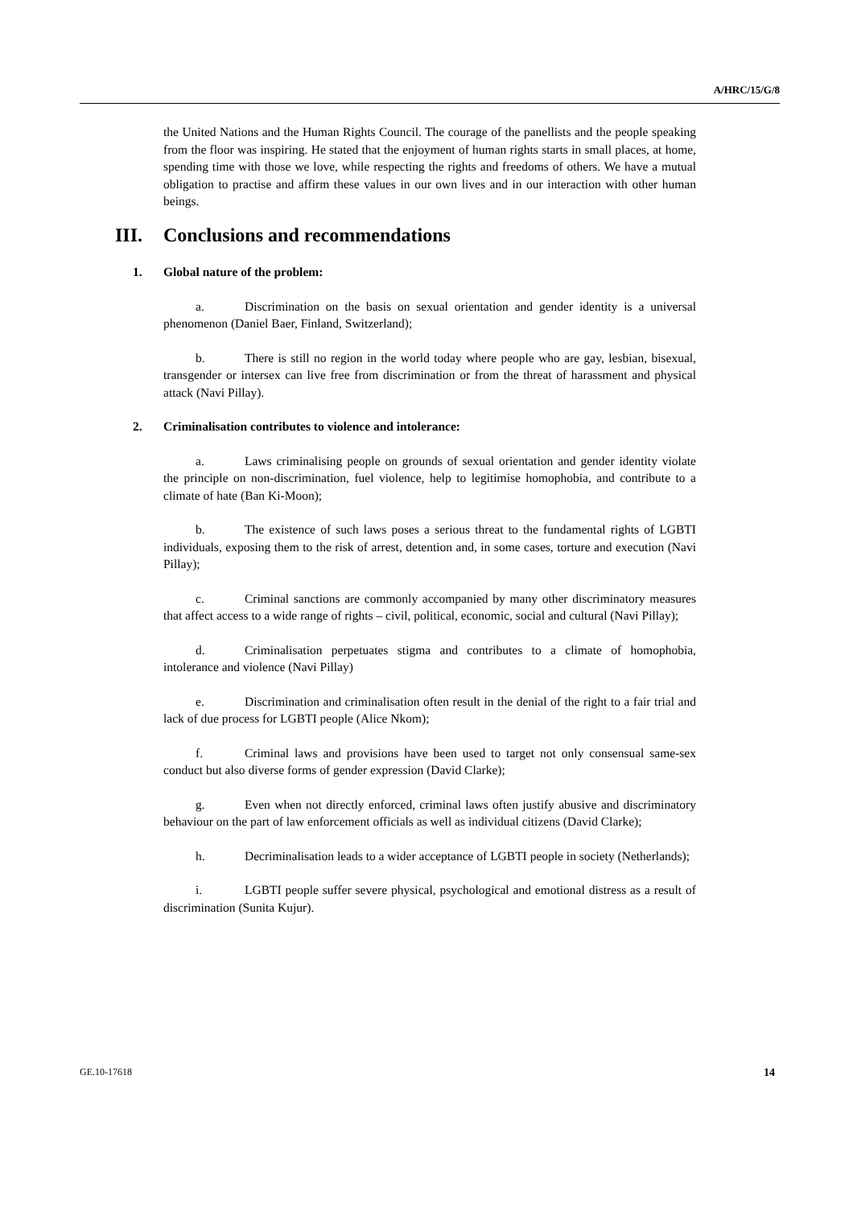A/HRC/15/G/8
the United Nations and the Human Rights Council. The courage of the panellists and the people speaking from the floor was inspiring. He stated that the enjoyment of human rights starts in small places, at home, spending time with those we love, while respecting the rights and freedoms of others. We have a mutual obligation to practise and affirm these values in our own lives and in our interaction with other human beings.
III. Conclusions and recommendations
1. Global nature of the problem:
a. Discrimination on the basis on sexual orientation and gender identity is a universal phenomenon (Daniel Baer, Finland, Switzerland);
b. There is still no region in the world today where people who are gay, lesbian, bisexual, transgender or intersex can live free from discrimination or from the threat of harassment and physical attack (Navi Pillay).
2. Criminalisation contributes to violence and intolerance:
a. Laws criminalising people on grounds of sexual orientation and gender identity violate the principle on non-discrimination, fuel violence, help to legitimise homophobia, and contribute to a climate of hate (Ban Ki-Moon);
b. The existence of such laws poses a serious threat to the fundamental rights of LGBTI individuals, exposing them to the risk of arrest, detention and, in some cases, torture and execution (Navi Pillay);
c. Criminal sanctions are commonly accompanied by many other discriminatory measures that affect access to a wide range of rights – civil, political, economic, social and cultural (Navi Pillay);
d. Criminalisation perpetuates stigma and contributes to a climate of homophobia, intolerance and violence (Navi Pillay)
e. Discrimination and criminalisation often result in the denial of the right to a fair trial and lack of due process for LGBTI people (Alice Nkom);
f. Criminal laws and provisions have been used to target not only consensual same-sex conduct but also diverse forms of gender expression (David Clarke);
g. Even when not directly enforced, criminal laws often justify abusive and discriminatory behaviour on the part of law enforcement officials as well as individual citizens (David Clarke);
h. Decriminalisation leads to a wider acceptance of LGBTI people in society (Netherlands);
i. LGBTI people suffer severe physical, psychological and emotional distress as a result of discrimination (Sunita Kujur).
GE.10-17618 14